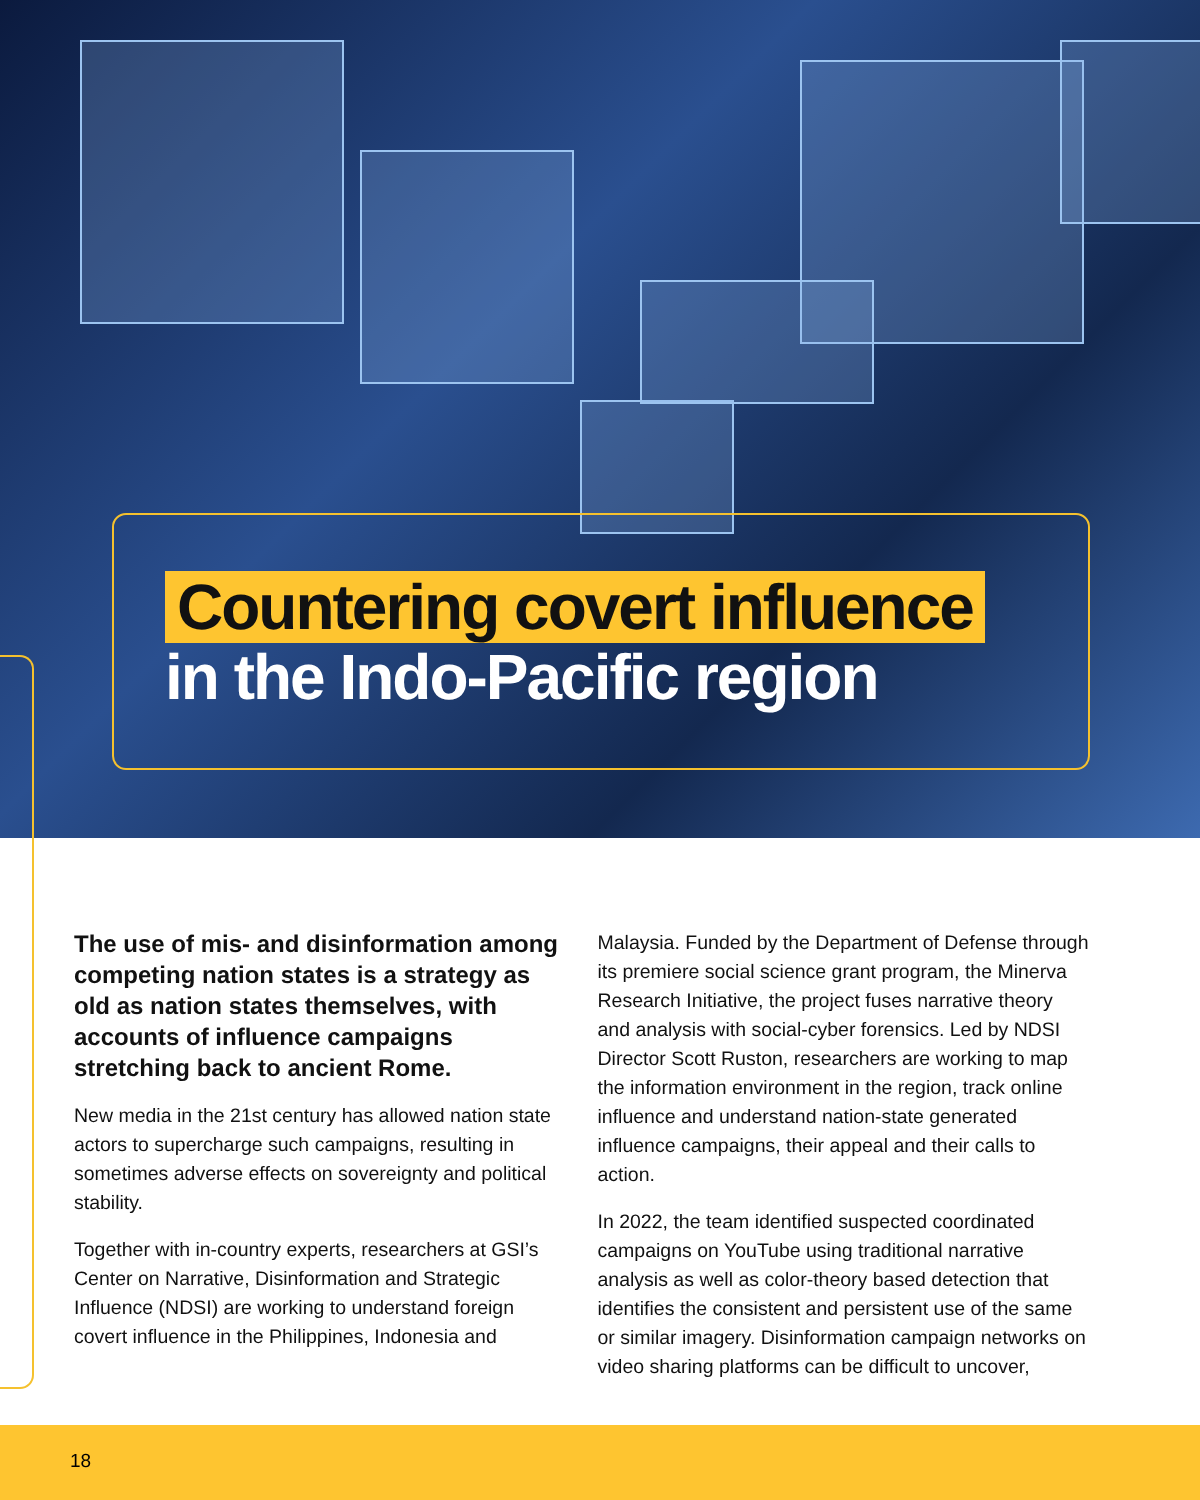Countering covert influence
in the Indo-Pacific region
The use of mis- and disinformation among competing nation states is a strategy as old as nation states themselves, with accounts of influence campaigns stretching back to ancient Rome.
New media in the 21st century has allowed nation state actors to supercharge such campaigns, resulting in sometimes adverse effects on sovereignty and political stability.
Together with in-country experts, researchers at GSI’s Center on Narrative, Disinformation and Strategic Influence (NDSI) are working to understand foreign covert influence in the Philippines, Indonesia and
Malaysia. Funded by the Department of Defense through its premiere social science grant program, the Minerva Research Initiative, the project fuses narrative theory and analysis with social-cyber forensics. Led by NDSI Director Scott Ruston, researchers are working to map the information environment in the region, track online influence and understand nation-state generated influence campaigns, their appeal and their calls to action.
In 2022, the team identified suspected coordinated campaigns on YouTube using traditional narrative analysis as well as color-theory based detection that identifies the consistent and persistent use of the same or similar imagery. Disinformation campaign networks on video sharing platforms can be difficult to uncover,
18